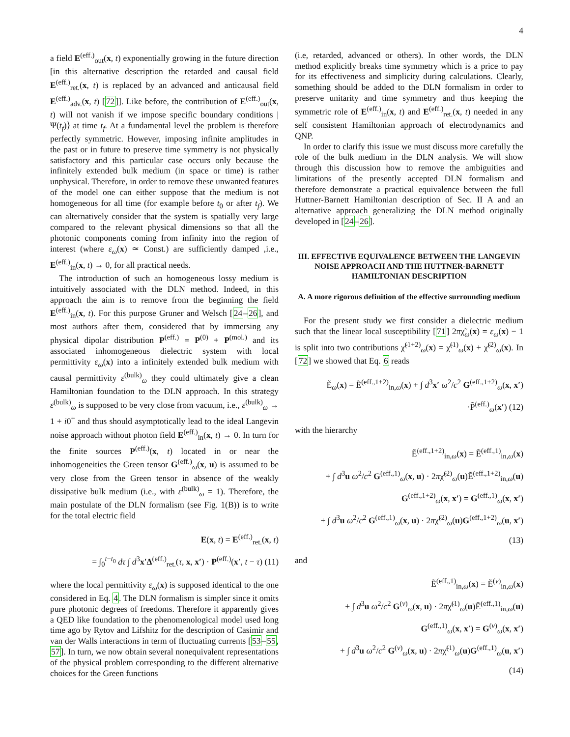4
a field E<sup>(eff.)</sup><sub>out</sub>(x, t) exponentially growing in the future direction [in this alternative description the retarded and causal field E<sup>(eff.)</sup><sub>ret.</sub>(x, t) is replaced by an advanced and anticausal field E<sup>(eff.)</sup><sub>adv.</sub>(x, t) [72]]. Like before, the contribution of E<sup>(eff.)</sup><sub>out</sub>(x, t) will not vanish if we impose specific boundary conditions |Ψ(t<sub>f</sub>)⟩ at time t<sub>f</sub>. At a fundamental level the problem is therefore perfectly symmetric. However, imposing infinite amplitudes in the past or in future to preserve time symmetry is not physically satisfactory and this particular case occurs only because the infinitely extended bulk medium (in space or time) is rather unphysical. Therefore, in order to remove these unwanted features of the model one can either suppose that the medium is not homogeneous for all time (for example before t<sub>0</sub> or after t<sub>f</sub>). We can alternatively consider that the system is spatially very large compared to the relevant physical dimensions so that all the photonic components coming from infinity into the region of interest (where ε<sub>ω</sub>(x) ≃ Const.) are sufficiently damped ,i.e., E<sup>(eff.)</sup><sub>in</sub>(x, t) → 0, for all practical needs.
The introduction of such an homogeneous lossy medium is intuitively associated with the DLN method. Indeed, in this approach the aim is to remove from the beginning the field E<sup>(eff.)</sup><sub>in</sub>(x, t). For this purpose Gruner and Welsch [24–26], and most authors after them, considered that by immersing any physical dipolar distribution P<sup>(eff.)</sup> = P<sup>(0)</sup> + P<sup>(mol.)</sup> and its associated inhomogeneous dielectric system with local permittivity ε<sub>ω</sub>(x) into a infinitely extended bulk medium with causal permittivity ε<sup>(bulk)</sup><sub>ω</sub> they could ultimately give a clean Hamiltonian foundation to the DLN approach. In this strategy ε<sup>(bulk)</sup><sub>ω</sub> is supposed to be very close from vacuum, i.e., ε<sup>(bulk)</sup><sub>ω</sub> → 1 + i0<sup>+</sup> and thus should asymptotically lead to the ideal Langevin noise approach without photon field E<sup>(eff.)</sup><sub>in</sub>(x, t) → 0. In turn for the finite sources P<sup>(eff.)</sup>(x, t) located in or near the inhomogeneities the Green tensor G<sup>(eff.)</sup><sub>ω</sub>(x, u) is assumed to be very close from the Green tensor in absence of the weakly dissipative bulk medium (i.e., with ε<sup>(bulk)</sup><sub>ω</sub> = 1). Therefore, the main postulate of the DLN formalism (see Fig. 1(B)) is to write for the total electric field
E(x, t) = E<sup>(eff.)</sup><sub>ret.</sub>(x, t)
= ∫<sub>0</sub><sup>t−t<sub>0</sub></sup> dτ ∫ d<sup>3</sup>x′Δ<sup>(eff.)</sup><sub>ret.</sub>(τ, x, x′) · P<sup>(eff.)</sup>(x′, t − τ) (11)
where the local permittivity ε<sub>ω</sub>(x) is supposed identical to the one considered in Eq. 4. The DLN formalism is simpler since it omits pure photonic degrees of freedoms. Therefore it apparently gives a QED like foundation to the phenomenological model used long time ago by Rytov and Lifshitz for the description of Casimir and van der Walls interactions in term of fluctuating currents [53–55, 57]. In turn, we now obtain several nonequivalent representations of the physical problem corresponding to the different alternative choices for the Green functions
(i.e, retarded, advanced or others). In other words, the DLN method explicitly breaks time symmetry which is a price to pay for its effectiveness and simplicity during calculations. Clearly, something should be added to the DLN formalism in order to preserve unitarity and time symmetry and thus keeping the symmetric role of E<sup>(eff.)</sup><sub>in</sub>(x, t) and E<sup>(eff.)</sup><sub>ret.</sub>(x, t) needed in any self consistent Hamiltonian approach of electrodynamics and QNP.
In order to clarify this issue we must discuss more carefully the role of the bulk medium in the DLN analysis. We will show through this discussion how to remove the ambiguities and limitations of the presently accepted DLN formalism and therefore demonstrate a practical equivalence between the full Huttner-Barnett Hamiltonian description of Sec. II A and an alternative approach generalizing the DLN method originally developed in [24–26].
III. EFFECTIVE EQUIVALENCE BETWEEN THE LANGEVIN NOISE APPROACH AND THE HUTTNER-BARNETT HAMILTONIAN DESCRIPTION
A. A more rigorous definition of the effective surrounding medium
For the present study we first consider a dielectric medium such that the linear local susceptibility [71] 2πχ̃<sub>ω</sub>(x) = ε<sub>ω</sub>(x) − 1 is split into two contributions χ̃<sup>(1+2)</sup><sub>ω</sub>(x) = χ̃<sup>(1)</sup><sub>ω</sub>(x) + χ̃<sup>(2)</sup><sub>ω</sub>(x). In [72] we showed that Eq. 6 reads
Ẽ<sub>ω</sub>(x) = Ẽ<sup>(eff.,1+2)</sup><sub>in,ω</sub>(x) + ∫ d<sup>3</sup>x′ ω<sup>2</sup>/c<sup>2</sup> G<sup>(eff.,1+2)</sup><sub>ω</sub>(x, x′)
·P̃<sup>(eff.)</sup><sub>ω</sub>(x′) (12)
with the hierarchy
Ẽ<sup>(eff.,1+2)</sup><sub>in,ω</sub>(x) = Ẽ<sup>(eff.,1)</sup><sub>in,ω</sub>(x)
+ ∫ d<sup>3</sup>u ω<sup>2</sup>/c<sup>2</sup> G<sup>(eff.,1)</sup><sub>ω</sub>(x, u) · 2πχ̃<sup>(2)</sup><sub>ω</sub>(u)Ẽ<sup>(eff.,1+2)</sup><sub>in,ω</sub>(u)
G<sup>(eff.,1+2)</sup><sub>ω</sub>(x, x′) = G<sup>(eff.,1)</sup><sub>ω</sub>(x, x′)
+ ∫ d<sup>3</sup>u ω<sup>2</sup>/c<sup>2</sup> G<sup>(eff.,1)</sup><sub>ω</sub>(x, u) · 2πχ̃<sup>(2)</sup><sub>ω</sub>(u)G<sup>(eff.,1+2)</sup><sub>ω</sub>(u, x′)
(13)
and
Ẽ<sup>(eff.,1)</sup><sub>in,ω</sub>(x) = Ẽ<sup>(v)</sup><sub>in,ω</sub>(x)
+ ∫ d<sup>3</sup>u ω<sup>2</sup>/c<sup>2</sup> G<sup>(v)</sup><sub>ω</sub>(x, u) · 2πχ̃<sup>(1)</sup><sub>ω</sub>(u)Ẽ<sup>(eff.,1)</sup><sub>in,ω</sub>(u)
G<sup>(eff.,1)</sup><sub>ω</sub>(x, x′) = G<sup>(v)</sup><sub>ω</sub>(x, x′)
+ ∫ d<sup>3</sup>u ω<sup>2</sup>/c<sup>2</sup> G<sup>(v)</sup><sub>ω</sub>(x, u) · 2πχ̃<sup>(1)</sup><sub>ω</sub>(u)G<sup>(eff.,1)</sup><sub>ω</sub>(u, x′)
(14)